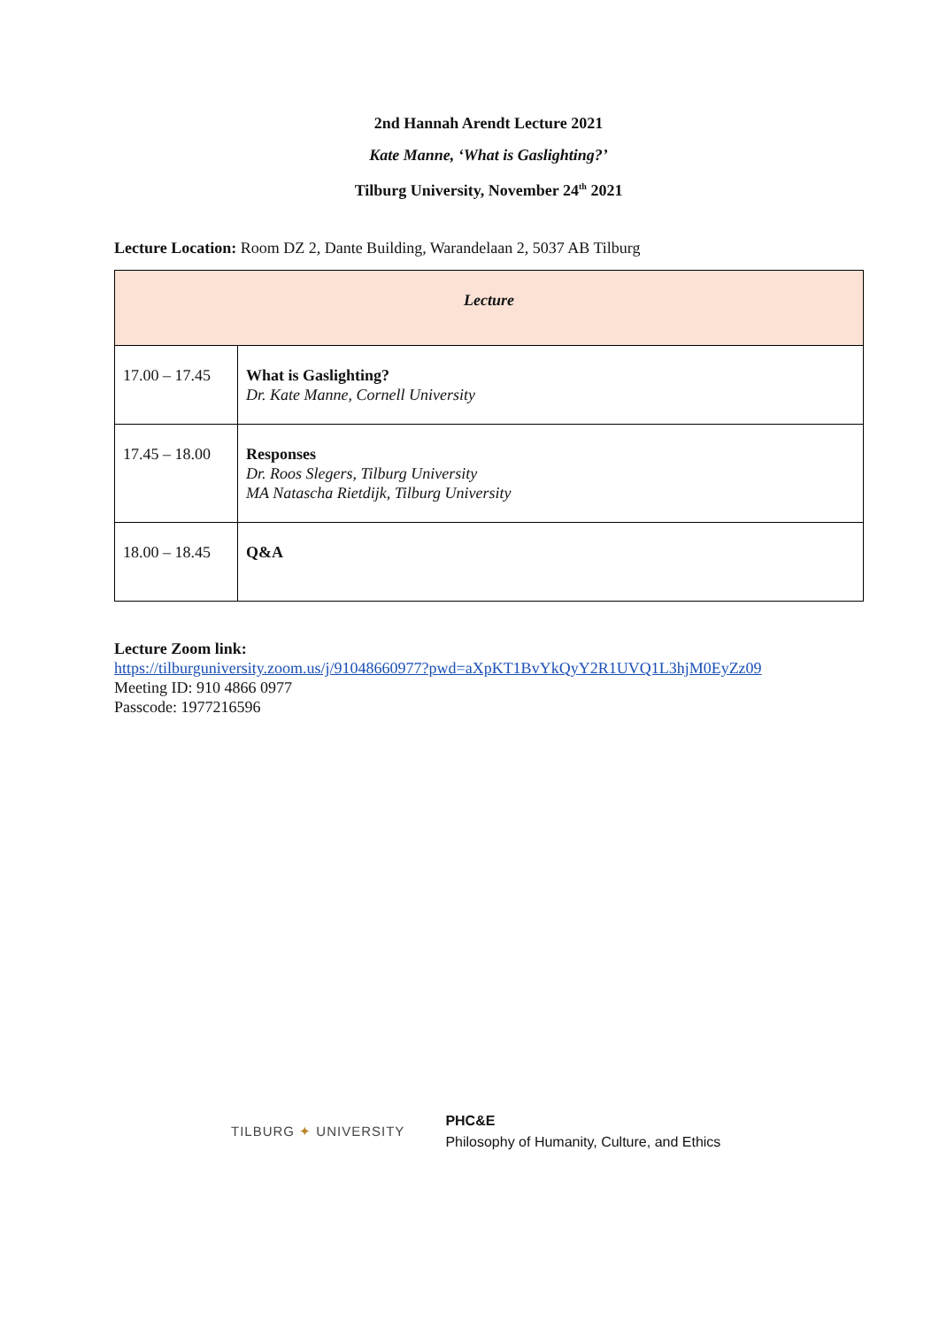2nd Hannah Arendt Lecture 2021
Kate Manne, ‘What is Gaslighting?’
Tilburg University, November 24<sup>th</sup> 2021
Lecture Location: Room DZ 2, Dante Building, Warandelaan 2, 5037 AB Tilburg
| Lecture | |
| 17.00 – 17.45 | What is Gaslighting? Dr. Kate Manne, Cornell University |
| 17.45 – 18.00 | Responses Dr. Roos Slegers, Tilburg University MA Natascha Rietdijk, Tilburg University |
| 18.00 – 18.45 | Q&A |
Lecture Zoom link:
https://tilburguniversity.zoom.us/j/91048660977?pwd=aXpKT1BvYkQyY2R1UVQ1L3hjM0EyZz09
Meeting ID: 910 4866 0977
Passcode: 1977216596
TILBURG ✦ UNIVERSITY
PHC&E
Philosophy of Humanity, Culture, and Ethics